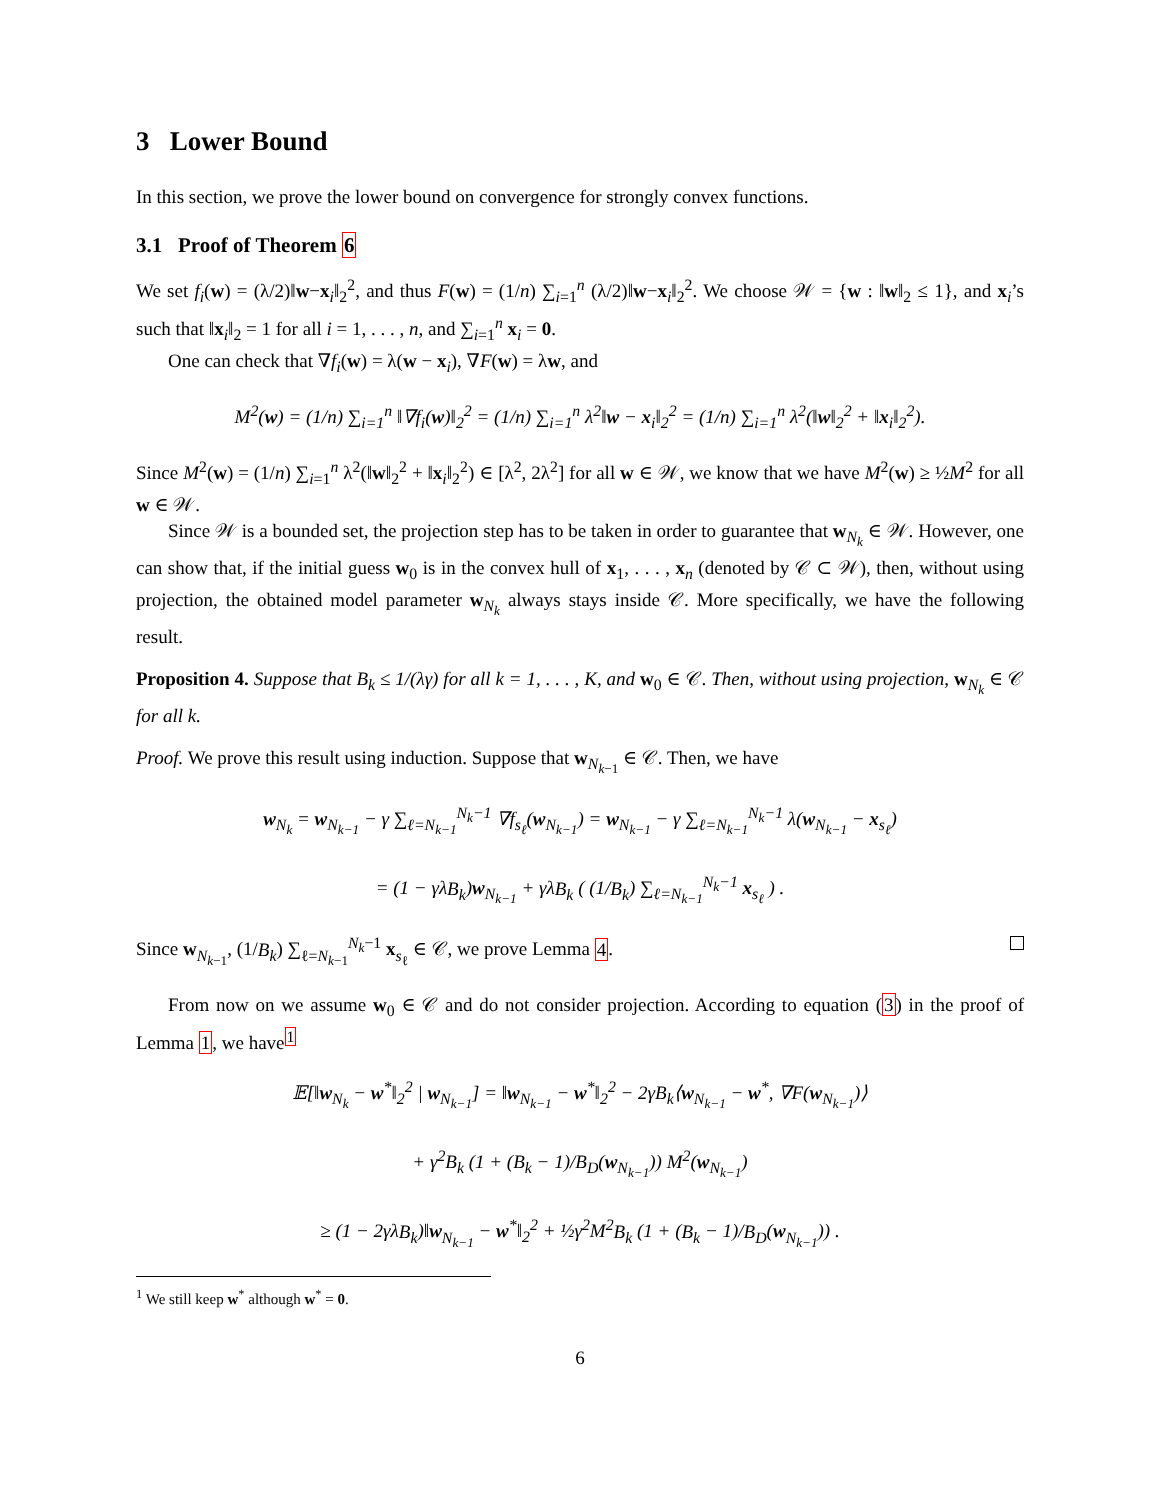3 Lower Bound
In this section, we prove the lower bound on convergence for strongly convex functions.
3.1 Proof of Theorem 6
We set f<sub>i</sub>(w) = (λ/2)‖w−x<sub>i</sub>‖<sub>2</sub><sup>2</sup>, and thus F(w) = (1/n) ∑<sub>i=1</sub><sup>n</sup> (λ/2)‖w−x<sub>i</sub>‖<sub>2</sub><sup>2</sup>. We choose 𝒲 = {w : ‖w‖<sub>2</sub> ≤ 1}, and x<sub>i</sub>’s such that ‖x<sub>i</sub>‖<sub>2</sub> = 1 for all i = 1, . . . , n, and ∑<sub>i=1</sub><sup>n</sup> x<sub>i</sub> = 0.
One can check that ∇f<sub>i</sub>(w) = λ(w − x<sub>i</sub>), ∇F(w) = λw, and
M<sup>2</sup>(w) = (1/n) ∑<sub>i=1</sub><sup>n</sup> ‖∇f<sub>i</sub>(w)‖<sub>2</sub><sup>2</sup> = (1/n) ∑<sub>i=1</sub><sup>n</sup> λ<sup>2</sup>‖w − x<sub>i</sub>‖<sub>2</sub><sup>2</sup> = (1/n) ∑<sub>i=1</sub><sup>n</sup> λ<sup>2</sup>(‖w‖<sub>2</sub><sup>2</sup> + ‖x<sub>i</sub>‖<sub>2</sub><sup>2</sup>).
Since M<sup>2</sup>(w) = (1/n) ∑<sub>i=1</sub><sup>n</sup> λ<sup>2</sup>(‖w‖<sub>2</sub><sup>2</sup> + ‖x<sub>i</sub>‖<sub>2</sub><sup>2</sup>) ∈ [λ<sup>2</sup>, 2λ<sup>2</sup>] for all w ∈ 𝒲, we know that we have M<sup>2</sup>(w) ≥ ½M<sup>2</sup> for all w ∈ 𝒲.
Since 𝒲 is a bounded set, the projection step has to be taken in order to guarantee that w<sub>N<sub>k</sub></sub> ∈ 𝒲. However, one can show that, if the initial guess w<sub>0</sub> is in the convex hull of x<sub>1</sub>, . . . , x<sub>n</sub> (denoted by 𝒞 ⊂ 𝒲), then, without using projection, the obtained model parameter w<sub>N<sub>k</sub></sub> always stays inside 𝒞. More specifically, we have the following result.
Proposition 4. Suppose that B<sub>k</sub> ≤ 1/(λγ) for all k = 1, . . . , K, and w<sub>0</sub> ∈ 𝒞. Then, without using projection, w<sub>N<sub>k</sub></sub> ∈ 𝒞 for all k.
Proof. We prove this result using induction. Suppose that w<sub>N<sub>k−1</sub></sub> ∈ 𝒞. Then, we have
w<sub>N<sub>k</sub></sub> = w<sub>N<sub>k−1</sub></sub> − γ ∑<sub>ℓ=N<sub>k−1</sub></sub><sup>N<sub>k</sub>−1</sup> ∇f<sub>s<sub>ℓ</sub></sub>(w<sub>N<sub>k−1</sub></sub>) = w<sub>N<sub>k−1</sub></sub> − γ ∑<sub>ℓ=N<sub>k−1</sub></sub><sup>N<sub>k</sub>−1</sup> λ(w<sub>N<sub>k−1</sub></sub> − x<sub>s<sub>ℓ</sub></sub>)
= (1 − γλB<sub>k</sub>)w<sub>N<sub>k−1</sub></sub> + γλB<sub>k</sub> ( (1/B<sub>k</sub>) ∑<sub>ℓ=N<sub>k−1</sub></sub><sup>N<sub>k</sub>−1</sup> x<sub>s<sub>ℓ</sub></sub> ) .
Since w<sub>N<sub>k−1</sub></sub>, (1/B<sub>k</sub>) ∑<sub>ℓ=N<sub>k−1</sub></sub><sup>N<sub>k</sub>−1</sup> x<sub>s<sub>ℓ</sub></sub> ∈ 𝒞, we prove Lemma 4.
From now on we assume w<sub>0</sub> ∈ 𝒞 and do not consider projection. According to equation (3) in the proof of Lemma 1, we have<sup>1</sup>
𝔼[‖w<sub>N<sub>k</sub></sub> − w<sup>*</sup>‖<sub>2</sub><sup>2</sup> | w<sub>N<sub>k−1</sub></sub>] = ‖w<sub>N<sub>k−1</sub></sub> − w<sup>*</sup>‖<sub>2</sub><sup>2</sup> − 2γB<sub>k</sub>⟨w<sub>N<sub>k−1</sub></sub> − w<sup>*</sup>, ∇F(w<sub>N<sub>k−1</sub></sub>)⟩
+ γ<sup>2</sup>B<sub>k</sub> (1 + (B<sub>k</sub> − 1)/B<sub>D</sub>(w<sub>N<sub>k−1</sub></sub>)) M<sup>2</sup>(w<sub>N<sub>k−1</sub></sub>)
≥ (1 − 2γλB<sub>k</sub>)‖w<sub>N<sub>k−1</sub></sub> − w<sup>*</sup>‖<sub>2</sub><sup>2</sup> + ½γ<sup>2</sup>M<sup>2</sup>B<sub>k</sub> (1 + (B<sub>k</sub> − 1)/B<sub>D</sub>(w<sub>N<sub>k−1</sub></sub>)) .
<sup>1</sup> We still keep w<sup>*</sup> although w<sup>*</sup> = 0.
6